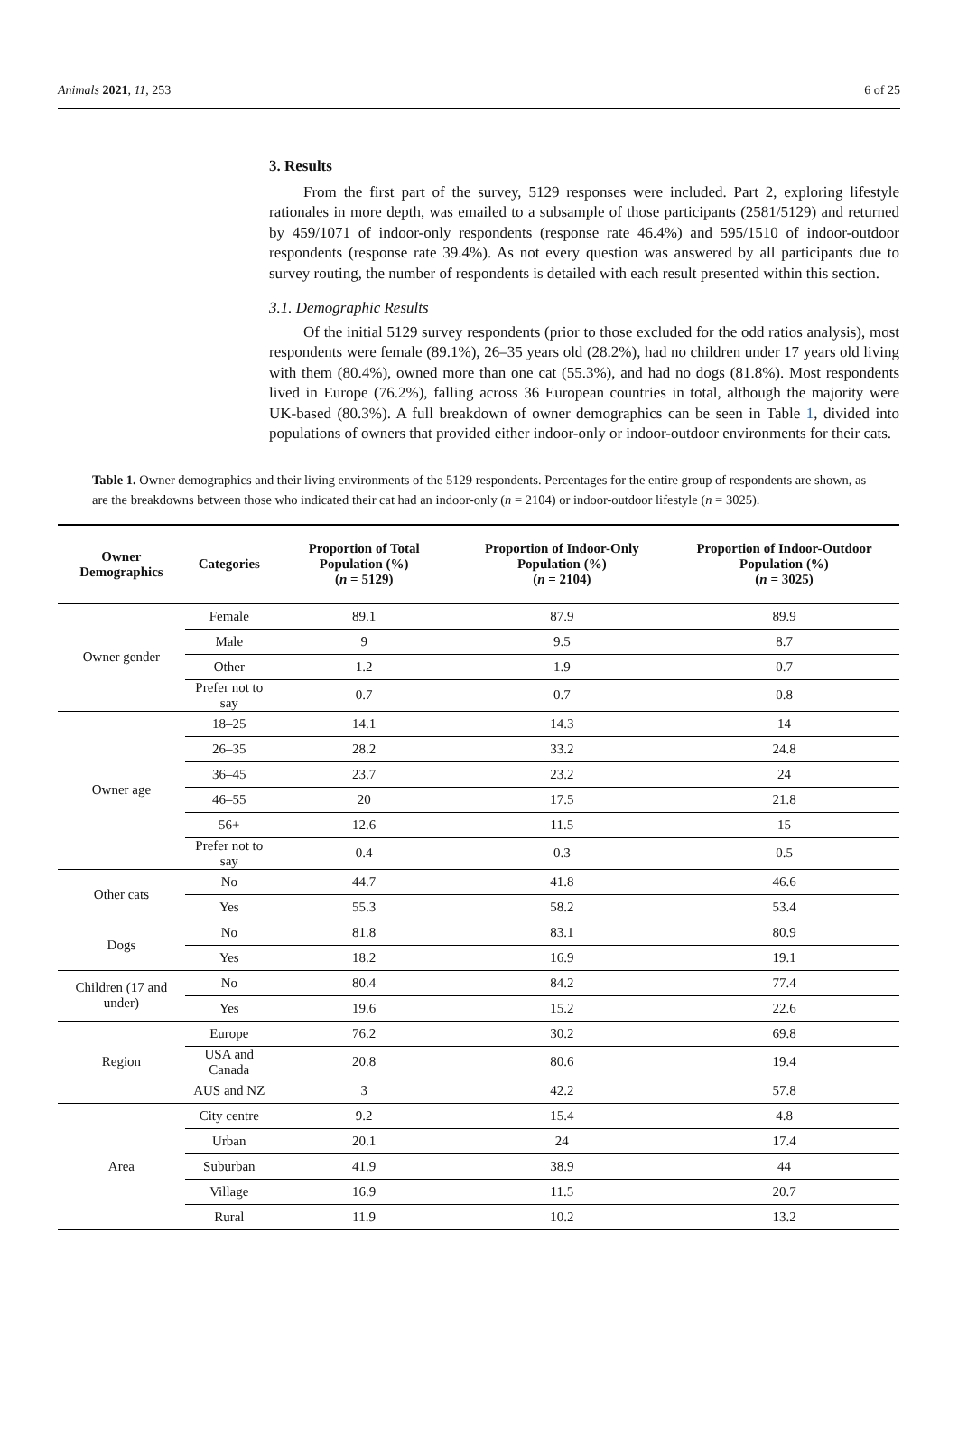Animals 2021, 11, 253 6 of 25
3. Results
From the first part of the survey, 5129 responses were included. Part 2, exploring lifestyle rationales in more depth, was emailed to a subsample of those participants (2581/5129) and returned by 459/1071 of indoor-only respondents (response rate 46.4%) and 595/1510 of indoor-outdoor respondents (response rate 39.4%). As not every question was answered by all participants due to survey routing, the number of respondents is detailed with each result presented within this section.
3.1. Demographic Results
Of the initial 5129 survey respondents (prior to those excluded for the odd ratios analysis), most respondents were female (89.1%), 26–35 years old (28.2%), had no children under 17 years old living with them (80.4%), owned more than one cat (55.3%), and had no dogs (81.8%). Most respondents lived in Europe (76.2%), falling across 36 European countries in total, although the majority were UK-based (80.3%). A full breakdown of owner demographics can be seen in Table 1, divided into populations of owners that provided either indoor-only or indoor-outdoor environments for their cats.
Table 1. Owner demographics and their living environments of the 5129 respondents. Percentages for the entire group of respondents are shown, as are the breakdowns between those who indicated their cat had an indoor-only (n = 2104) or indoor-outdoor lifestyle (n = 3025).
| Owner Demographics | Categories | Proportion of Total Population (%) ( n = 5129) | Proportion of Indoor-Only Population (%) ( n = 2104) | Proportion of Indoor-Outdoor Population (%) ( n = 3025) |
| --- | --- | --- | --- | --- |
| Owner gender | Female | 89.1 | 87.9 | 89.9 |
| | Male | 9 | 9.5 | 8.7 |
| | Other | 1.2 | 1.9 | 0.7 |
| | Prefer not to say | 0.7 | 0.7 | 0.8 |
| Owner age | 18–25 | 14.1 | 14.3 | 14 |
| | 26–35 | 28.2 | 33.2 | 24.8 |
| | 36–45 | 23.7 | 23.2 | 24 |
| | 46–55 | 20 | 17.5 | 21.8 |
| | 56+ | 12.6 | 11.5 | 15 |
| | Prefer not to say | 0.4 | 0.3 | 0.5 |
| Other cats | No | 44.7 | 41.8 | 46.6 |
| | Yes | 55.3 | 58.2 | 53.4 |
| Dogs | No | 81.8 | 83.1 | 80.9 |
| | Yes | 18.2 | 16.9 | 19.1 |
| Children (17 and under) | No | 80.4 | 84.2 | 77.4 |
| | Yes | 19.6 | 15.2 | 22.6 |
| Region | Europe | 76.2 | 30.2 | 69.8 |
| | USA and Canada | 20.8 | 80.6 | 19.4 |
| | AUS and NZ | 3 | 42.2 | 57.8 |
| Area | City centre | 9.2 | 15.4 | 4.8 |
| | Urban | 20.1 | 24 | 17.4 |
| | Suburban | 41.9 | 38.9 | 44 |
| | Village | 16.9 | 11.5 | 20.7 |
| | Rural | 11.9 | 10.2 | 13.2 |